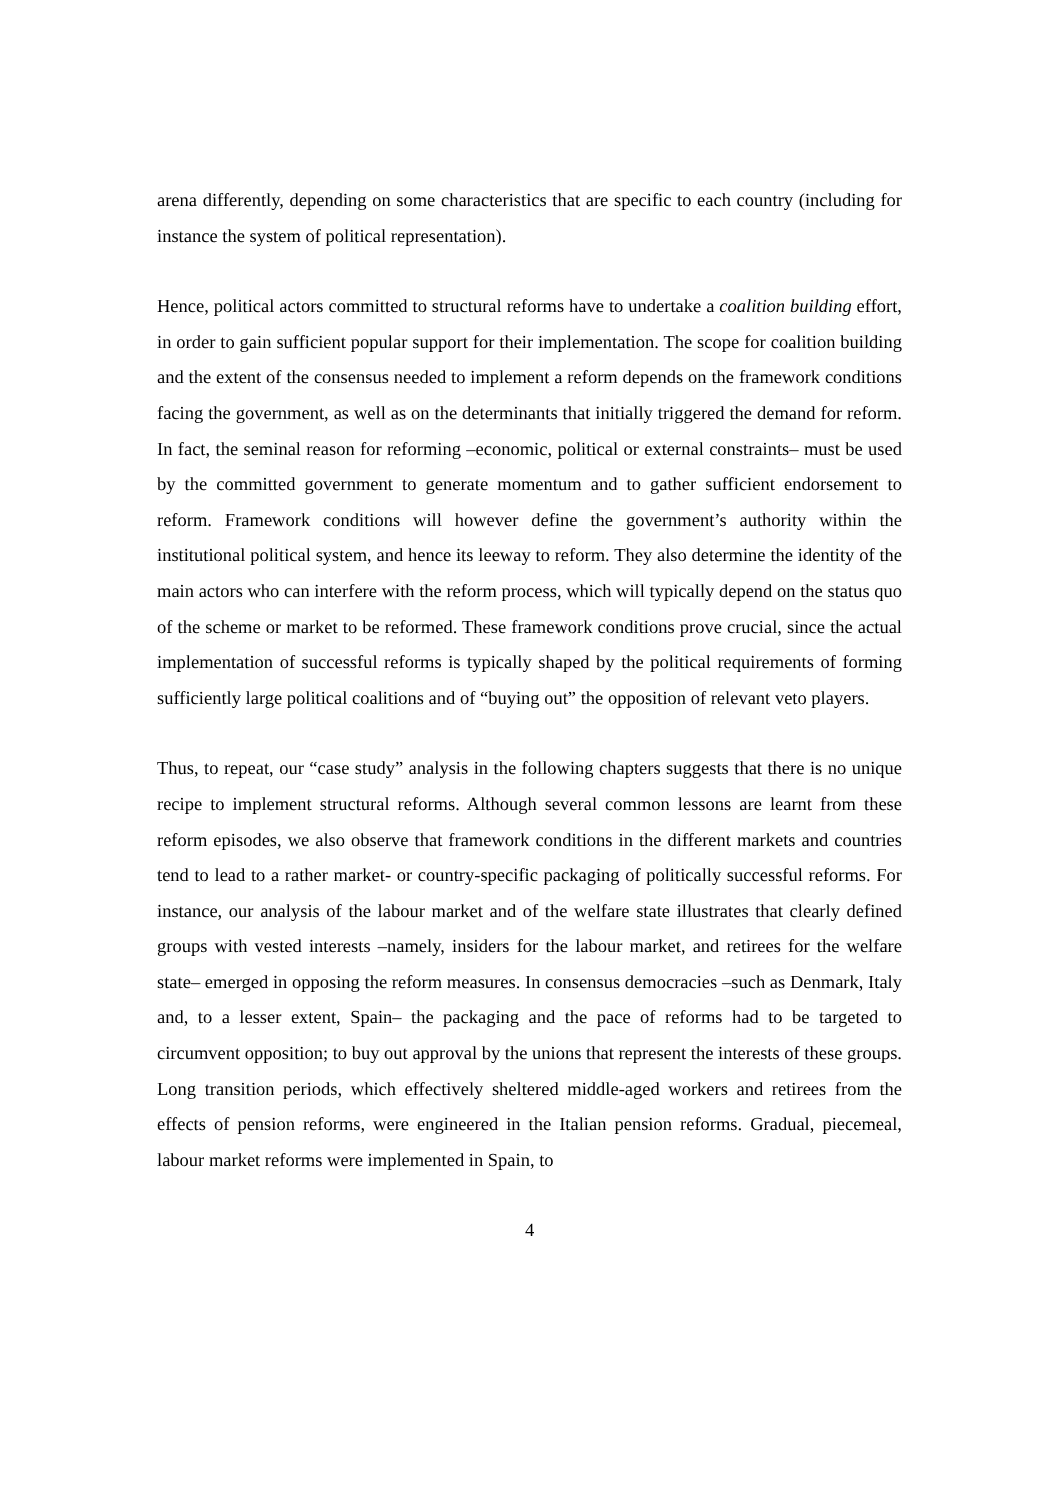arena differently, depending on some characteristics that are specific to each country (including for instance the system of political representation).
Hence, political actors committed to structural reforms have to undertake a coalition building effort, in order to gain sufficient popular support for their implementation. The scope for coalition building and the extent of the consensus needed to implement a reform depends on the framework conditions facing the government, as well as on the determinants that initially triggered the demand for reform. In fact, the seminal reason for reforming –economic, political or external constraints– must be used by the committed government to generate momentum and to gather sufficient endorsement to reform. Framework conditions will however define the government’s authority within the institutional political system, and hence its leeway to reform. They also determine the identity of the main actors who can interfere with the reform process, which will typically depend on the status quo of the scheme or market to be reformed. These framework conditions prove crucial, since the actual implementation of successful reforms is typically shaped by the political requirements of forming sufficiently large political coalitions and of “buying out” the opposition of relevant veto players.
Thus, to repeat, our “case study” analysis in the following chapters suggests that there is no unique recipe to implement structural reforms. Although several common lessons are learnt from these reform episodes, we also observe that framework conditions in the different markets and countries tend to lead to a rather market- or country-specific packaging of politically successful reforms. For instance, our analysis of the labour market and of the welfare state illustrates that clearly defined groups with vested interests –namely, insiders for the labour market, and retirees for the welfare state– emerged in opposing the reform measures. In consensus democracies –such as Denmark, Italy and, to a lesser extent, Spain– the packaging and the pace of reforms had to be targeted to circumvent opposition; to buy out approval by the unions that represent the interests of these groups. Long transition periods, which effectively sheltered middle-aged workers and retirees from the effects of pension reforms, were engineered in the Italian pension reforms. Gradual, piecemeal, labour market reforms were implemented in Spain, to
4